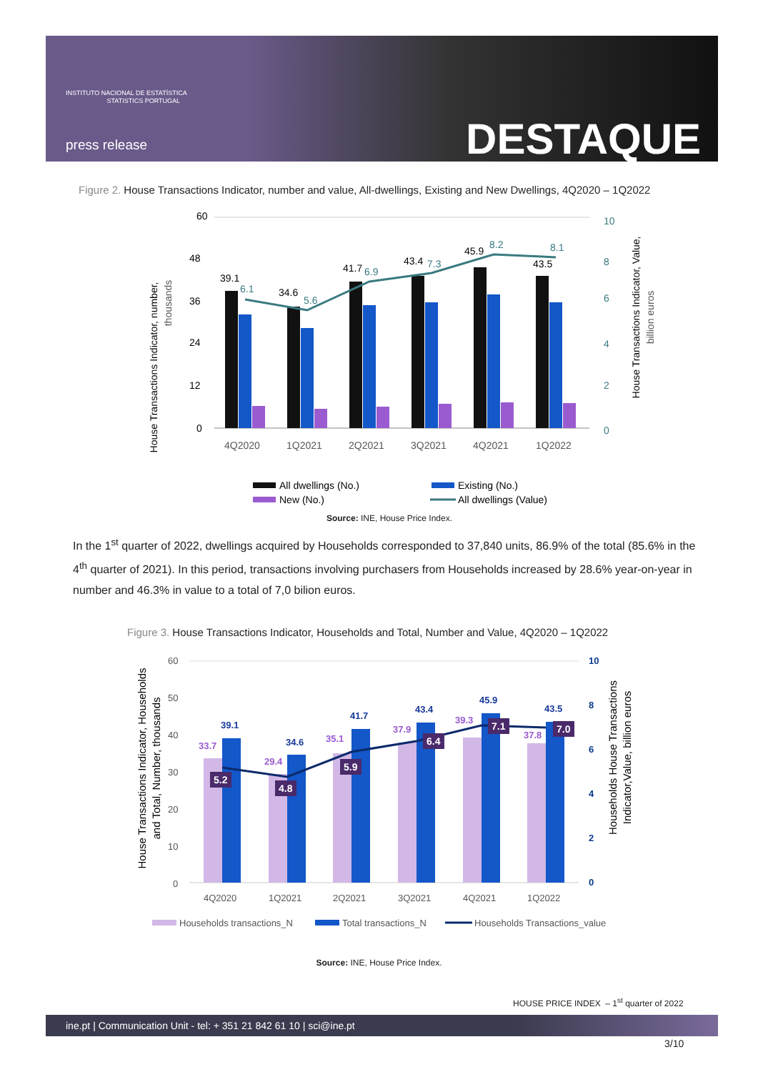INSTITUTO NACIONAL DE ESTATÍSTICA
STATISTICS PORTUGAL
press release DESTAQUE
Figure 2. House Transactions Indicator, number and value, All-dwellings, Existing and New Dwellings, 4Q2020 – 1Q2022
House Transactions Indicator, number,
thousands
60
48
36
24
12
0
10
8
6
4
2
0
39.1
34.6
41.7
43.4
45.9
43.5
6.1
5.6
6.9
7.3
8.2
8.1
4Q2020
1Q2021
2Q2021
3Q2021
4Q2021
1Q2022
House Transactions Indicator, Value,
billion euros
All dwellings (No.)
Existing (No.)
New (No.)
All dwellings (Value)
Source: INE, House Price Index.
In the 1<sup>st</sup> quarter of 2022, dwellings acquired by Households corresponded to 37,840 units, 86.9% of the total (85.6% in the 4<sup>th</sup> quarter of 2021). In this period, transactions involving purchasers from Households increased by 28.6% year-on-year in number and 46.3% in value to a total of 7,0 bilion euros.
Figure 3. House Transactions Indicator, Households and Total, Number and Value, 4Q2020 – 1Q2022
House Transactions Indicator, Households
and Total, Number, thousands
60
50
40
30
20
10
0
10
8
6
4
2
0
33.7
29.4
35.1
37.9
39.3
37.8
39.1
34.6
41.7
43.4
45.9
43.5
5.2
4.8
5.9
6.4
7.1
7.0
4Q2020
1Q2021
2Q2021
3Q2021
4Q2021
1Q2022
Households House Transactions
Indicator,Value, billion euros
Households transactions_N
Total transactions_N
Households Transactions_value
Source: INE, House Price Index.
HOUSE PRICE INDEX – 1<sup>st</sup> quarter of 2022
ine.pt | Communication Unit - tel: + 351 21 842 61 10 | sci@ine.pt
3/10